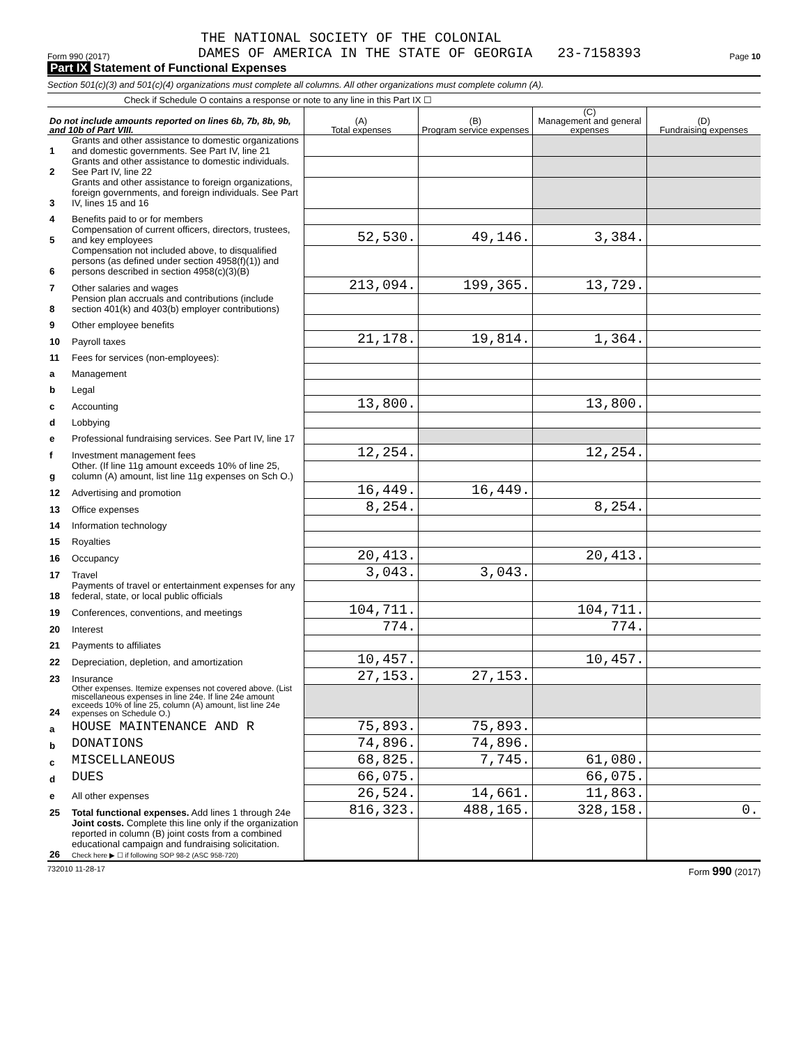THE NATIONAL SOCIETY OF THE COLONIAL
Form 990 (2017) DAMES OF AMERICA IN THE STATE OF GEORGIA 23-7158393 Page 10
Part IX Statement of Functional Expenses
Section 501(c)(3) and 501(c)(4) organizations must complete all columns. All other organizations must complete column (A).
Check if Schedule O contains a response or note to any line in this Part IX ☐
| Do not include amounts reported on lines 6b, 7b, 8b, 9b, and 10b of Part VIII. | | (A) Total expenses | (B) Program service expenses | (C) Management and general expenses | (D) Fundraising expenses |
| --- | --- | --- | --- | --- | --- |
| 1 | Grants and other assistance to domestic organizations and domestic governments. See Part IV, line 21 | | | | |
| 2 | Grants and other assistance to domestic individuals. See Part IV, line 22 | | | | |
| 3 | Grants and other assistance to foreign organizations, foreign governments, and foreign individuals. See Part IV, lines 15 and 16 | | | | |
| 4 | Benefits paid to or for members | | | | |
| 5 | Compensation of current officers, directors, trustees, and key employees | 52,530. | 49,146. | 3,384. | |
| 6 | Compensation not included above, to disqualified persons (as defined under section 4958(f)(1)) and persons described in section 4958(c)(3)(B) | | | | |
| 7 | Other salaries and wages | 213,094. | 199,365. | 13,729. | |
| 8 | Pension plan accruals and contributions (include section 401(k) and 403(b) employer contributions) | | | | |
| 9 | Other employee benefits | | | | |
| 10 | Payroll taxes | 21,178. | 19,814. | 1,364. | |
| 11 | Fees for services (non-employees): | | | | |
| a | Management | | | | |
| b | Legal | | | | |
| c | Accounting | 13,800. | | 13,800. | |
| d | Lobbying | | | | |
| e | Professional fundraising services. See Part IV, line 17 | | | | |
| f | Investment management fees | 12,254. | | 12,254. | |
| g | Other. (If line 11g amount exceeds 10% of line 25, column (A) amount, list line 11g expenses on Sch O.) | | | | |
| 12 | Advertising and promotion | 16,449. | 16,449. | | |
| 13 | Office expenses | 8,254. | | 8,254. | |
| 14 | Information technology | | | | |
| 15 | Royalties | | | | |
| 16 | Occupancy | 20,413. | | 20,413. | |
| 17 | Travel | 3,043. | 3,043. | | |
| 18 | Payments of travel or entertainment expenses for any federal, state, or local public officials | | | | |
| 19 | Conferences, conventions, and meetings | 104,711. | | 104,711. | |
| 20 | Interest | 774. | | 774. | |
| 21 | Payments to affiliates | | | | |
| 22 | Depreciation, depletion, and amortization | 10,457. | | 10,457. | |
| 23 | Insurance | 27,153. | 27,153. | | |
| 24 | Other expenses. Itemize expenses not covered above. (List miscellaneous expenses in line 24e. If line 24e amount exceeds 10% of line 25, column (A) amount, list line 24e expenses on Schedule O.) | | | | |
| a | HOUSE MAINTENANCE AND R | 75,893. | 75,893. | | |
| b | DONATIONS | 74,896. | 74,896. | | |
| c | MISCELLANEOUS | 68,825. | 7,745. | 61,080. | |
| d | DUES | 66,075. | | 66,075. | |
| e | All other expenses | 26,524. | 14,661. | 11,863. | |
| 25 | Total functional expenses. Add lines 1 through 24e | 816,323. | 488,165. | 328,158. | 0. |
| 26 | Joint costs. Complete this line only if the organization reported in column (B) joint costs from a combined educational campaign and fundraising solicitation. Check here ▶ ☐ if following SOP 98-2 (ASC 958-720) | | | | |
732010 11-28-17 Form 990 (2017)